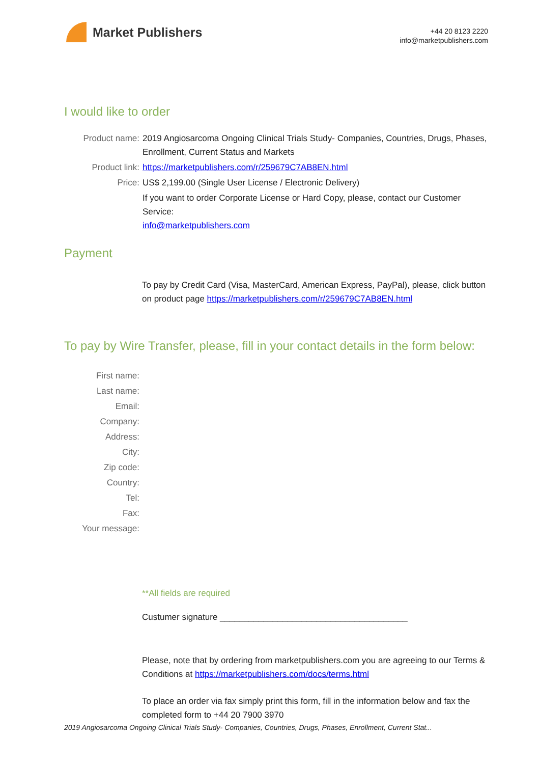Market Publishers
+44 20 8123 2220
info@marketpublishers.com
I would like to order
Product name: 2019 Angiosarcoma Ongoing Clinical Trials Study- Companies, Countries, Drugs, Phases, Enrollment, Current Status and Markets
Product link: https://marketpublishers.com/r/259679C7AB8EN.html
Price: US$ 2,199.00 (Single User License / Electronic Delivery)
If you want to order Corporate License or Hard Copy, please, contact our Customer Service:
info@marketpublishers.com
Payment
To pay by Credit Card (Visa, MasterCard, American Express, PayPal), please, click button on product page https://marketpublishers.com/r/259679C7AB8EN.html
To pay by Wire Transfer, please, fill in your contact details in the form below:
First name:
Last name:
Email:
Company:
Address:
City:
Zip code:
Country:
Tel:
Fax:
Your message:
**All fields are required
Custumer signature _______________________________________
Please, note that by ordering from marketpublishers.com you are agreeing to our Terms & Conditions at https://marketpublishers.com/docs/terms.html
To place an order via fax simply print this form, fill in the information below and fax the completed form to +44 20 7900 3970
2019 Angiosarcoma Ongoing Clinical Trials Study- Companies, Countries, Drugs, Phases, Enrollment, Current Stat...